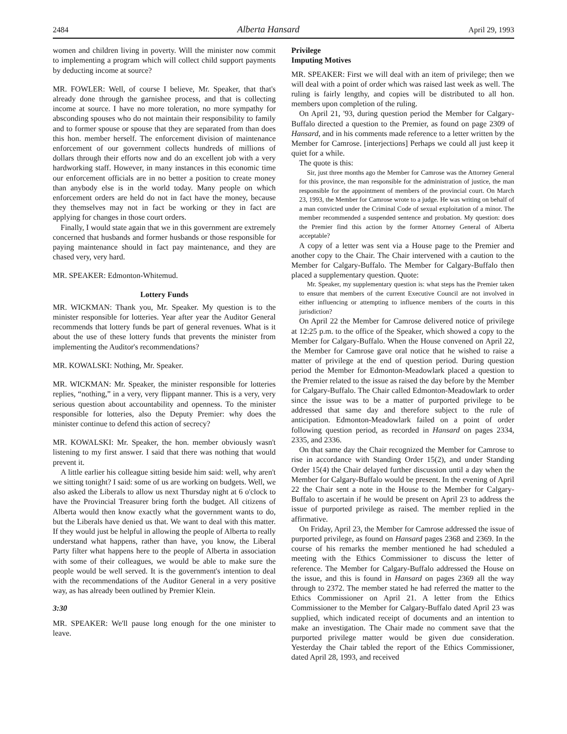2484 Alberta Hansard April 29, 1993
women and children living in poverty. Will the minister now commit to implementing a program which will collect child support payments by deducting income at source?
MR. FOWLER: Well, of course I believe, Mr. Speaker, that that's already done through the garnishee process, and that is collecting income at source. I have no more toleration, no more sympathy for absconding spouses who do not maintain their responsibility to family and to former spouse or spouse that they are separated from than does this hon. member herself. The enforcement division of maintenance enforcement of our government collects hundreds of millions of dollars through their efforts now and do an excellent job with a very hardworking staff. However, in many instances in this economic time our enforcement officials are in no better a position to create money than anybody else is in the world today. Many people on which enforcement orders are held do not in fact have the money, because they themselves may not in fact be working or they in fact are applying for changes in those court orders.
Finally, I would state again that we in this government are extremely concerned that husbands and former husbands or those responsible for paying maintenance should in fact pay maintenance, and they are chased very, very hard.
MR. SPEAKER: Edmonton-Whitemud.
Lottery Funds
MR. WICKMAN: Thank you, Mr. Speaker. My question is to the minister responsible for lotteries. Year after year the Auditor General recommends that lottery funds be part of general revenues. What is it about the use of these lottery funds that prevents the minister from implementing the Auditor's recommendations?
MR. KOWALSKI: Nothing, Mr. Speaker.
MR. WICKMAN: Mr. Speaker, the minister responsible for lotteries replies, “nothing,” in a very, very flippant manner. This is a very, very serious question about accountability and openness. To the minister responsible for lotteries, also the Deputy Premier: why does the minister continue to defend this action of secrecy?
MR. KOWALSKI: Mr. Speaker, the hon. member obviously wasn't listening to my first answer. I said that there was nothing that would prevent it.
A little earlier his colleague sitting beside him said: well, why aren't we sitting tonight? I said: some of us are working on budgets. Well, we also asked the Liberals to allow us next Thursday night at 6 o'clock to have the Provincial Treasurer bring forth the budget. All citizens of Alberta would then know exactly what the government wants to do, but the Liberals have denied us that. We want to deal with this matter. If they would just be helpful in allowing the people of Alberta to really understand what happens, rather than have, you know, the Liberal Party filter what happens here to the people of Alberta in association with some of their colleagues, we would be able to make sure the people would be well served. It is the government's intention to deal with the recommendations of the Auditor General in a very positive way, as has already been outlined by Premier Klein.
3:30
MR. SPEAKER: We'll pause long enough for the one minister to leave.
Privilege
Imputing Motives
MR. SPEAKER: First we will deal with an item of privilege; then we will deal with a point of order which was raised last week as well. The ruling is fairly lengthy, and copies will be distributed to all hon. members upon completion of the ruling.
On April 21, '93, during question period the Member for Calgary-Buffalo directed a question to the Premier, as found on page 2309 of Hansard, and in his comments made reference to a letter written by the Member for Camrose. [interjections] Perhaps we could all just keep it quiet for a while.
The quote is this:
Sir, just three months ago the Member for Camrose was the Attorney General for this province, the man responsible for the administration of justice, the man responsible for the appointment of members of the provincial court. On March 23, 1993, the Member for Camrose wrote to a judge. He was writing on behalf of a man convicted under the Criminal Code of sexual exploitation of a minor. The member recommended a suspended sentence and probation. My question: does the Premier find this action by the former Attorney General of Alberta acceptable?
A copy of a letter was sent via a House page to the Premier and another copy to the Chair. The Chair intervened with a caution to the Member for Calgary-Buffalo. The Member for Calgary-Buffalo then placed a supplementary question. Quote:
Mr. Speaker, my supplementary question is: what steps has the Premier taken to ensure that members of the current Executive Council are not involved in either influencing or attempting to influence members of the courts in this jurisdiction?
On April 22 the Member for Camrose delivered notice of privilege at 12:25 p.m. to the office of the Speaker, which showed a copy to the Member for Calgary-Buffalo. When the House convened on April 22, the Member for Camrose gave oral notice that he wished to raise a matter of privilege at the end of question period. During question period the Member for Edmonton-Meadowlark placed a question to the Premier related to the issue as raised the day before by the Member for Calgary-Buffalo. The Chair called Edmonton-Meadowlark to order since the issue was to be a matter of purported privilege to be addressed that same day and therefore subject to the rule of anticipation. Edmonton-Meadowlark failed on a point of order following question period, as recorded in Hansard on pages 2334, 2335, and 2336.
On that same day the Chair recognized the Member for Camrose to rise in accordance with Standing Order 15(2), and under Standing Order 15(4) the Chair delayed further discussion until a day when the Member for Calgary-Buffalo would be present. In the evening of April 22 the Chair sent a note in the House to the Member for Calgary-Buffalo to ascertain if he would be present on April 23 to address the issue of purported privilege as raised. The member replied in the affirmative.
On Friday, April 23, the Member for Camrose addressed the issue of purported privilege, as found on Hansard pages 2368 and 2369. In the course of his remarks the member mentioned he had scheduled a meeting with the Ethics Commissioner to discuss the letter of reference. The Member for Calgary-Buffalo addressed the House on the issue, and this is found in Hansard on pages 2369 all the way through to 2372. The member stated he had referred the matter to the Ethics Commissioner on April 21. A letter from the Ethics Commissioner to the Member for Calgary-Buffalo dated April 23 was supplied, which indicated receipt of documents and an intention to make an investigation. The Chair made no comment save that the purported privilege matter would be given due consideration. Yesterday the Chair tabled the report of the Ethics Commissioner, dated April 28, 1993, and received